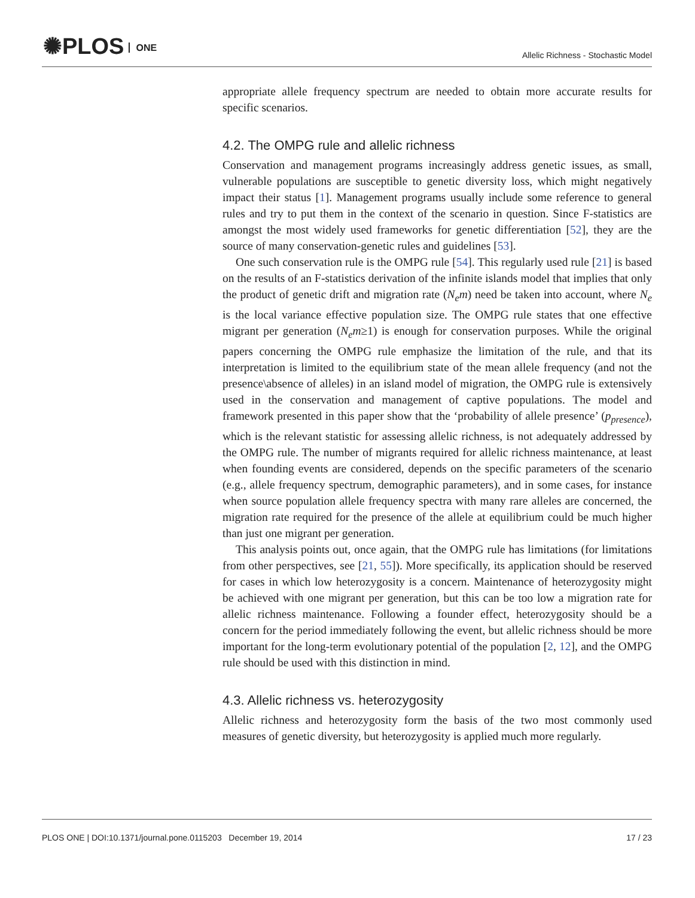✺PLOS ONE
Allelic Richness - Stochastic Model
appropriate allele frequency spectrum are needed to obtain more accurate results for specific scenarios.
4.2. The OMPG rule and allelic richness
Conservation and management programs increasingly address genetic issues, as small, vulnerable populations are susceptible to genetic diversity loss, which might negatively impact their status [1]. Management programs usually include some reference to general rules and try to put them in the context of the scenario in question. Since F-statistics are amongst the most widely used frameworks for genetic differentiation [52], they are the source of many conservation-genetic rules and guidelines [53].
One such conservation rule is the OMPG rule [54]. This regularly used rule [21] is based on the results of an F-statistics derivation of the infinite islands model that implies that only the product of genetic drift and migration rate (N<sub>e</sub>m) need be taken into account, where N<sub>e</sub> is the local variance effective population size. The OMPG rule states that one effective migrant per generation (N<sub>e</sub>m≥1) is enough for conservation purposes. While the original papers concerning the OMPG rule emphasize the limitation of the rule, and that its interpretation is limited to the equilibrium state of the mean allele frequency (and not the presence\absence of alleles) in an island model of migration, the OMPG rule is extensively used in the conservation and management of captive populations. The model and framework presented in this paper show that the ‘probability of allele presence’ (p<sub>presence</sub>), which is the relevant statistic for assessing allelic richness, is not adequately addressed by the OMPG rule. The number of migrants required for allelic richness maintenance, at least when founding events are considered, depends on the specific parameters of the scenario (e.g., allele frequency spectrum, demographic parameters), and in some cases, for instance when source population allele frequency spectra with many rare alleles are concerned, the migration rate required for the presence of the allele at equilibrium could be much higher than just one migrant per generation.
This analysis points out, once again, that the OMPG rule has limitations (for limitations from other perspectives, see [21, 55]). More specifically, its application should be reserved for cases in which low heterozygosity is a concern. Maintenance of heterozygosity might be achieved with one migrant per generation, but this can be too low a migration rate for allelic richness maintenance. Following a founder effect, heterozygosity should be a concern for the period immediately following the event, but allelic richness should be more important for the long-term evolutionary potential of the population [2, 12], and the OMPG rule should be used with this distinction in mind.
4.3. Allelic richness vs. heterozygosity
Allelic richness and heterozygosity form the basis of the two most commonly used measures of genetic diversity, but heterozygosity is applied much more regularly.
PLOS ONE | DOI:10.1371/journal.pone.0115203 December 19, 2014 17 / 23